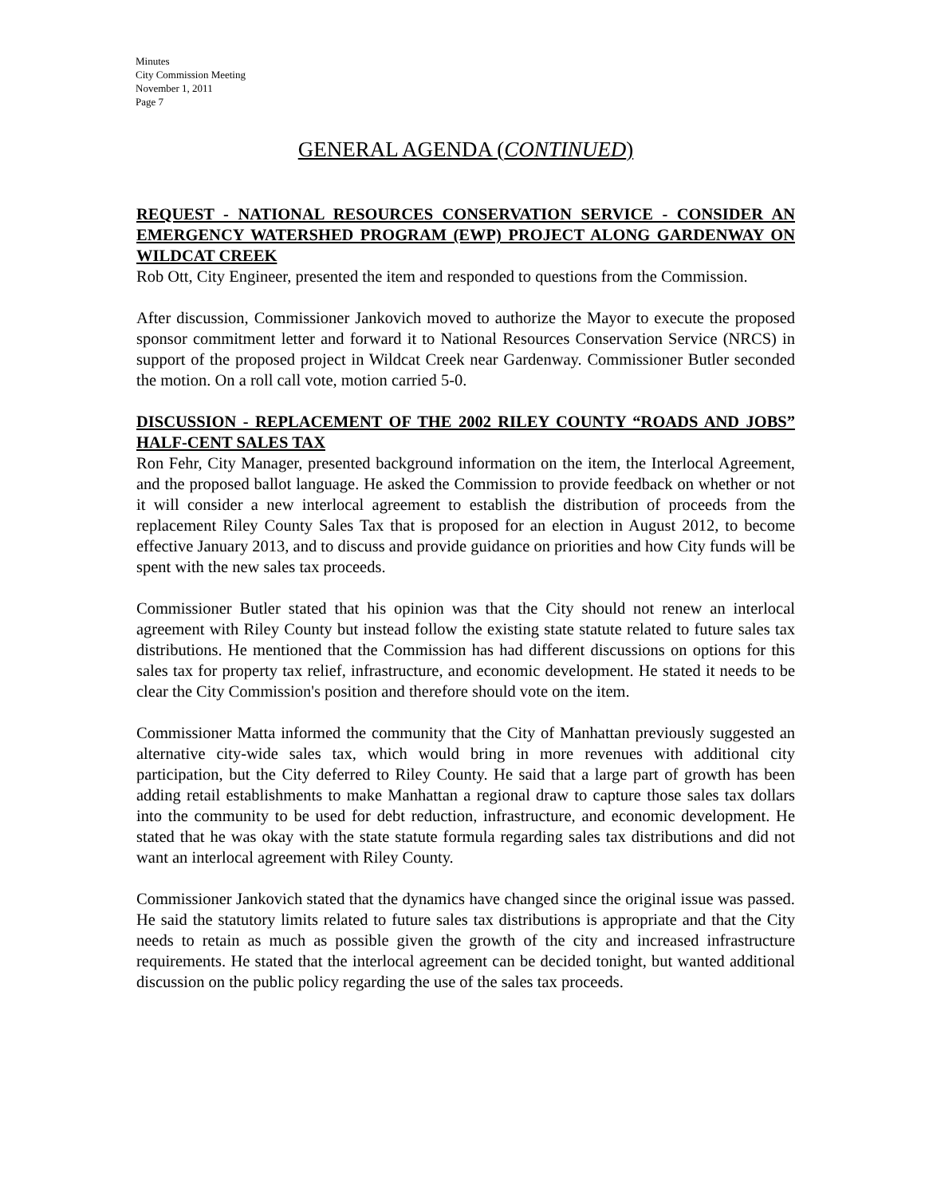Minutes
City Commission Meeting
November 1, 2011
Page 7
GENERAL AGENDA (CONTINUED)
REQUEST - NATIONAL RESOURCES CONSERVATION SERVICE - CONSIDER AN EMERGENCY WATERSHED PROGRAM (EWP) PROJECT ALONG GARDENWAY ON WILDCAT CREEK
Rob Ott, City Engineer, presented the item and responded to questions from the Commission.
After discussion, Commissioner Jankovich moved to authorize the Mayor to execute the proposed sponsor commitment letter and forward it to National Resources Conservation Service (NRCS) in support of the proposed project in Wildcat Creek near Gardenway. Commissioner Butler seconded the motion. On a roll call vote, motion carried 5-0.
DISCUSSION - REPLACEMENT OF THE 2002 RILEY COUNTY “ROADS AND JOBS” HALF-CENT SALES TAX
Ron Fehr, City Manager, presented background information on the item, the Interlocal Agreement, and the proposed ballot language. He asked the Commission to provide feedback on whether or not it will consider a new interlocal agreement to establish the distribution of proceeds from the replacement Riley County Sales Tax that is proposed for an election in August 2012, to become effective January 2013, and to discuss and provide guidance on priorities and how City funds will be spent with the new sales tax proceeds.
Commissioner Butler stated that his opinion was that the City should not renew an interlocal agreement with Riley County but instead follow the existing state statute related to future sales tax distributions. He mentioned that the Commission has had different discussions on options for this sales tax for property tax relief, infrastructure, and economic development. He stated it needs to be clear the City Commission's position and therefore should vote on the item.
Commissioner Matta informed the community that the City of Manhattan previously suggested an alternative city-wide sales tax, which would bring in more revenues with additional city participation, but the City deferred to Riley County. He said that a large part of growth has been adding retail establishments to make Manhattan a regional draw to capture those sales tax dollars into the community to be used for debt reduction, infrastructure, and economic development. He stated that he was okay with the state statute formula regarding sales tax distributions and did not want an interlocal agreement with Riley County.
Commissioner Jankovich stated that the dynamics have changed since the original issue was passed. He said the statutory limits related to future sales tax distributions is appropriate and that the City needs to retain as much as possible given the growth of the city and increased infrastructure requirements. He stated that the interlocal agreement can be decided tonight, but wanted additional discussion on the public policy regarding the use of the sales tax proceeds.